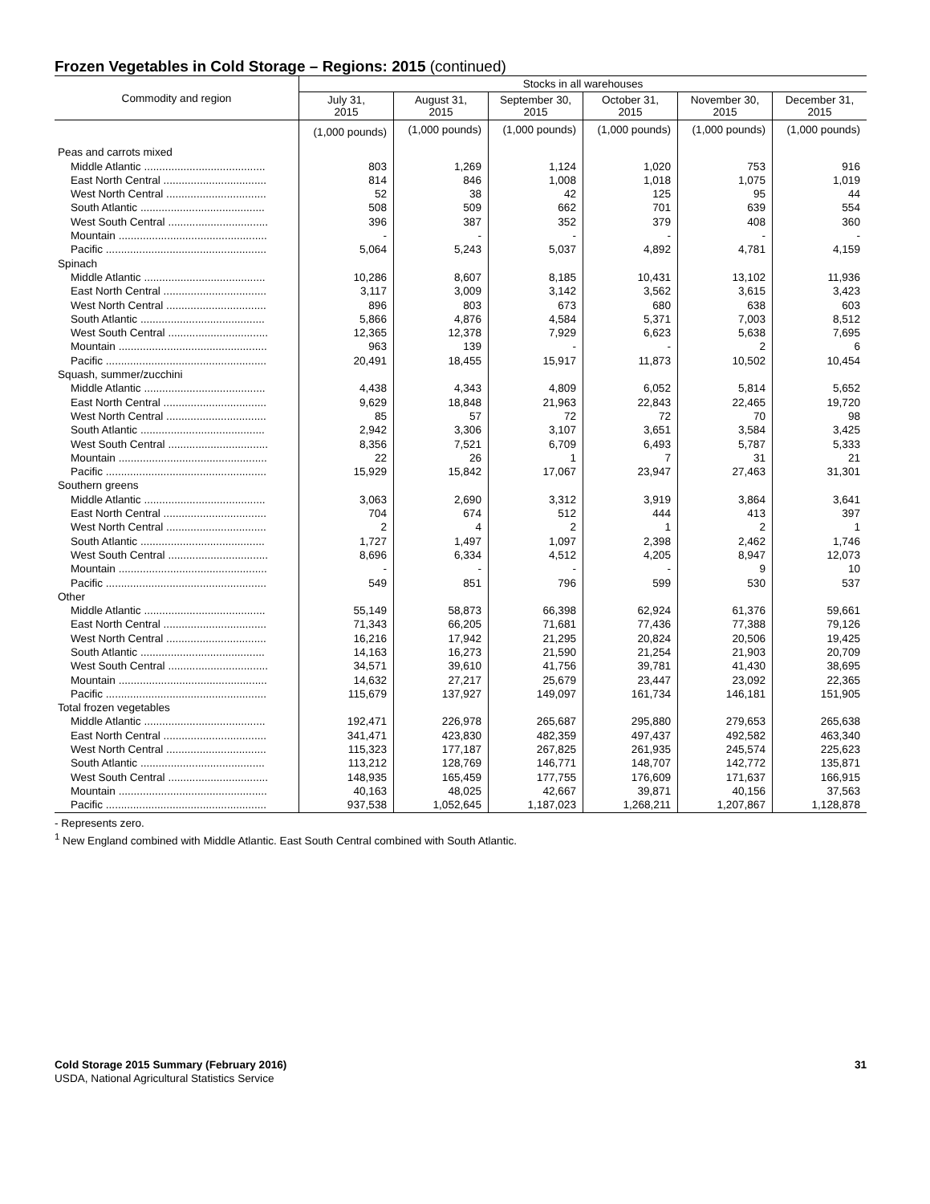Frozen Vegetables in Cold Storage – Regions: 2015 (continued)
| Commodity and region | Stocks in all warehouses | | | | | |
| --- | --- | --- | --- | --- | --- | --- |
| | July 31, 2015 | August 31, 2015 | September 30, 2015 | October 31, 2015 | November 30, 2015 | December 31, 2015 |
| | (1,000 pounds) | (1,000 pounds) | (1,000 pounds) | (1,000 pounds) | (1,000 pounds) | (1,000 pounds) |
| Peas and carrots mixed | | | | | | |
| Middle Atlantic ........................................ | 803 | 1,269 | 1,124 | 1,020 | 753 | 916 |
| East North Central .................................. | 814 | 846 | 1,008 | 1,018 | 1,075 | 1,019 |
| West North Central ................................. | 52 | 38 | 42 | 125 | 95 | 44 |
| South Atlantic ......................................... | 508 | 509 | 662 | 701 | 639 | 554 |
| West South Central ................................. | 396 | 387 | 352 | 379 | 408 | 360 |
| Mountain ................................................. | - | - | - | - | - | - |
| Pacific ..................................................... | 5,064 | 5,243 | 5,037 | 4,892 | 4,781 | 4,159 |
| Spinach | | | | | | |
| Middle Atlantic ........................................ | 10,286 | 8,607 | 8,185 | 10,431 | 13,102 | 11,936 |
| East North Central .................................. | 3,117 | 3,009 | 3,142 | 3,562 | 3,615 | 3,423 |
| West North Central ................................. | 896 | 803 | 673 | 680 | 638 | 603 |
| South Atlantic ......................................... | 5,866 | 4,876 | 4,584 | 5,371 | 7,003 | 8,512 |
| West South Central ................................. | 12,365 | 12,378 | 7,929 | 6,623 | 5,638 | 7,695 |
| Mountain ................................................. | 963 | 139 | - | - | 2 | 6 |
| Pacific ..................................................... | 20,491 | 18,455 | 15,917 | 11,873 | 10,502 | 10,454 |
| Squash, summer/zucchini | | | | | | |
| Middle Atlantic ........................................ | 4,438 | 4,343 | 4,809 | 6,052 | 5,814 | 5,652 |
| East North Central .................................. | 9,629 | 18,848 | 21,963 | 22,843 | 22,465 | 19,720 |
| West North Central ................................. | 85 | 57 | 72 | 72 | 70 | 98 |
| South Atlantic ......................................... | 2,942 | 3,306 | 3,107 | 3,651 | 3,584 | 3,425 |
| West South Central ................................. | 8,356 | 7,521 | 6,709 | 6,493 | 5,787 | 5,333 |
| Mountain ................................................. | 22 | 26 | 1 | 7 | 31 | 21 |
| Pacific ..................................................... | 15,929 | 15,842 | 17,067 | 23,947 | 27,463 | 31,301 |
| Southern greens | | | | | | |
| Middle Atlantic ........................................ | 3,063 | 2,690 | 3,312 | 3,919 | 3,864 | 3,641 |
| East North Central .................................. | 704 | 674 | 512 | 444 | 413 | 397 |
| West North Central ................................. | 2 | 4 | 2 | 1 | 2 | 1 |
| South Atlantic ......................................... | 1,727 | 1,497 | 1,097 | 2,398 | 2,462 | 1,746 |
| West South Central ................................. | 8,696 | 6,334 | 4,512 | 4,205 | 8,947 | 12,073 |
| Mountain ................................................. | - | - | - | - | 9 | 10 |
| Pacific ..................................................... | 549 | 851 | 796 | 599 | 530 | 537 |
| Other | | | | | | |
| Middle Atlantic ........................................ | 55,149 | 58,873 | 66,398 | 62,924 | 61,376 | 59,661 |
| East North Central .................................. | 71,343 | 66,205 | 71,681 | 77,436 | 77,388 | 79,126 |
| West North Central ................................. | 16,216 | 17,942 | 21,295 | 20,824 | 20,506 | 19,425 |
| South Atlantic ......................................... | 14,163 | 16,273 | 21,590 | 21,254 | 21,903 | 20,709 |
| West South Central ................................. | 34,571 | 39,610 | 41,756 | 39,781 | 41,430 | 38,695 |
| Mountain ................................................. | 14,632 | 27,217 | 25,679 | 23,447 | 23,092 | 22,365 |
| Pacific ..................................................... | 115,679 | 137,927 | 149,097 | 161,734 | 146,181 | 151,905 |
| Total frozen vegetables | | | | | | |
| Middle Atlantic ........................................ | 192,471 | 226,978 | 265,687 | 295,880 | 279,653 | 265,638 |
| East North Central .................................. | 341,471 | 423,830 | 482,359 | 497,437 | 492,582 | 463,340 |
| West North Central ................................. | 115,323 | 177,187 | 267,825 | 261,935 | 245,574 | 225,623 |
| South Atlantic ......................................... | 113,212 | 128,769 | 146,771 | 148,707 | 142,772 | 135,871 |
| West South Central ................................. | 148,935 | 165,459 | 177,755 | 176,609 | 171,637 | 166,915 |
| Mountain ................................................. | 40,163 | 48,025 | 42,667 | 39,871 | 40,156 | 37,563 |
| Pacific ..................................................... | 937,538 | 1,052,645 | 1,187,023 | 1,268,211 | 1,207,867 | 1,128,878 |
- Represents zero.
<sup>1</sup> New England combined with Middle Atlantic. East South Central combined with South Atlantic.
Cold Storage 2015 Summary (February 2016) 31
USDA, National Agricultural Statistics Service